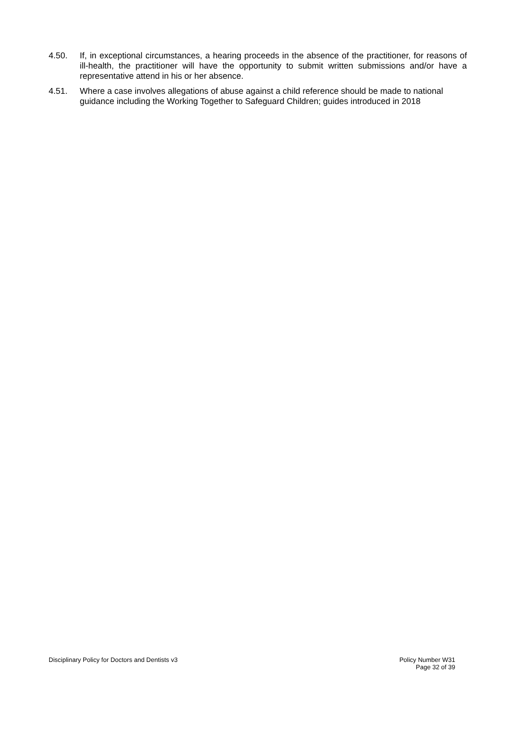4.50. If, in exceptional circumstances, a hearing proceeds in the absence of the practitioner, for reasons of ill-health, the practitioner will have the opportunity to submit written submissions and/or have a representative attend in his or her absence.
4.51. Where a case involves allegations of abuse against a child reference should be made to national guidance including the Working Together to Safeguard Children; guides introduced in 2018
Disciplinary Policy for Doctors and Dentists v3
Policy Number W31
Page 32 of 39